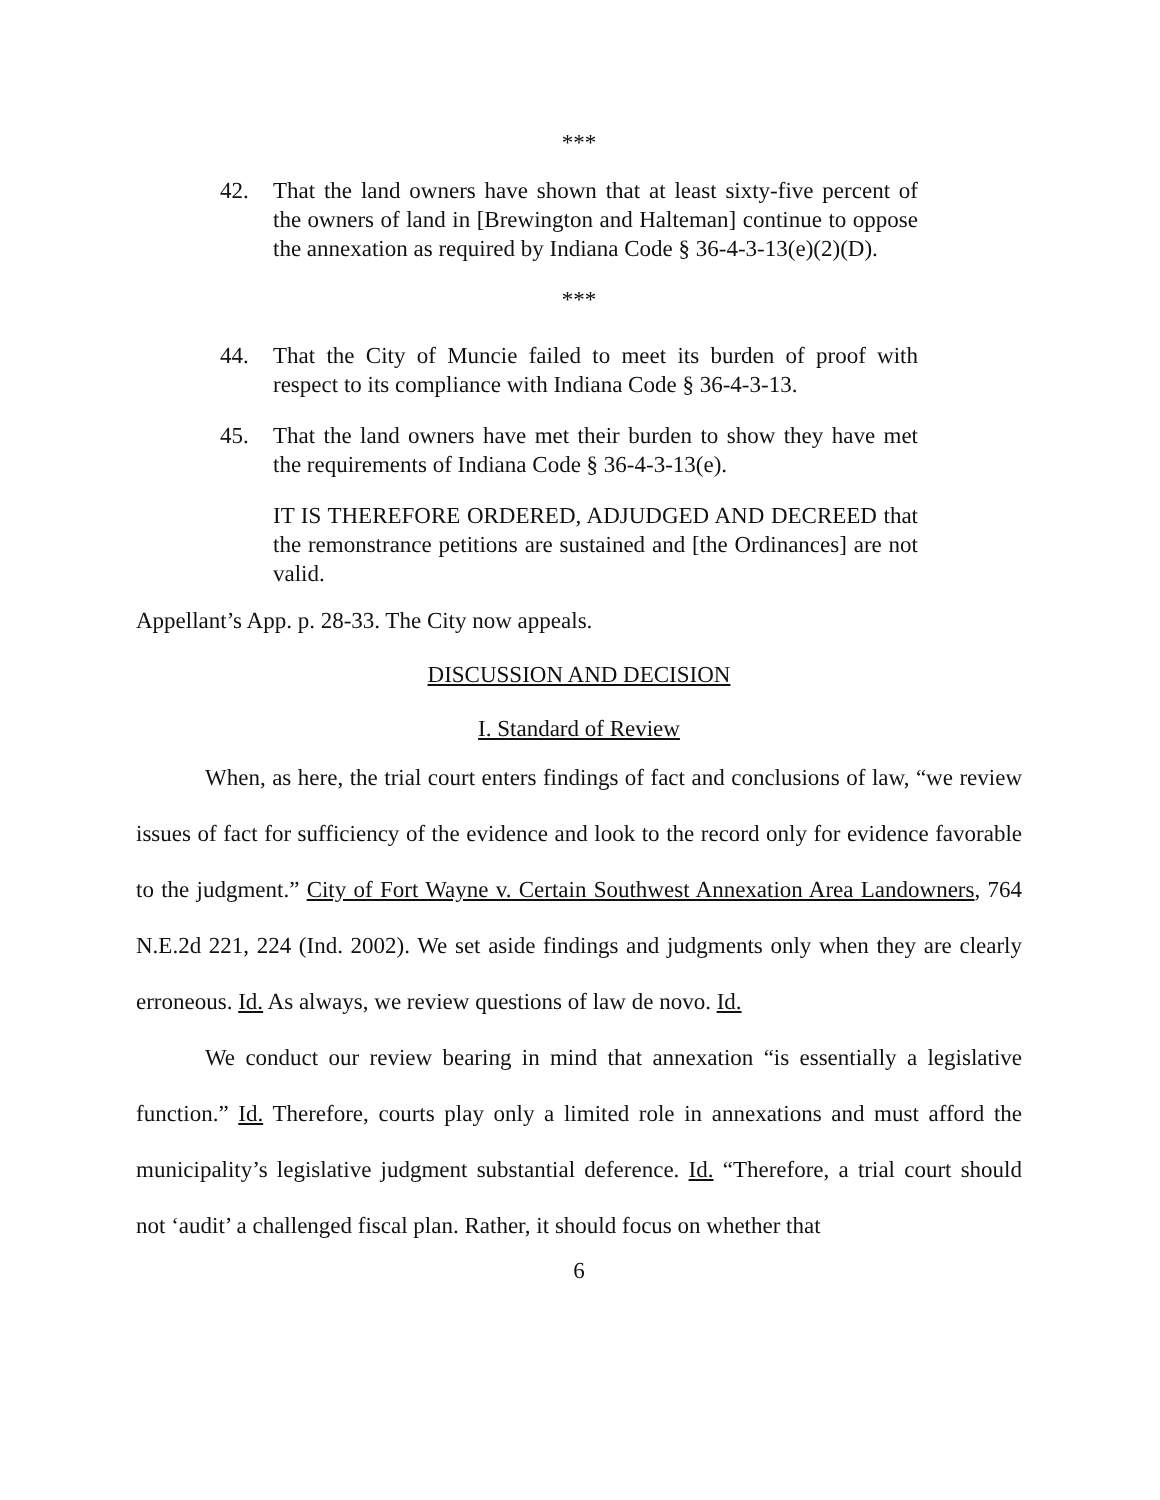***
42. That the land owners have shown that at least sixty-five percent of the owners of land in [Brewington and Halteman] continue to oppose the annexation as required by Indiana Code § 36-4-3-13(e)(2)(D).
***
44. That the City of Muncie failed to meet its burden of proof with respect to its compliance with Indiana Code § 36-4-3-13.
45. That the land owners have met their burden to show they have met the requirements of Indiana Code § 36-4-3-13(e).
IT IS THEREFORE ORDERED, ADJUDGED AND DECREED that the remonstrance petitions are sustained and [the Ordinances] are not valid.
Appellant’s App. p. 28-33. The City now appeals.
DISCUSSION AND DECISION
I. Standard of Review
When, as here, the trial court enters findings of fact and conclusions of law, “we review issues of fact for sufficiency of the evidence and look to the record only for evidence favorable to the judgment.” City of Fort Wayne v. Certain Southwest Annexation Area Landowners, 764 N.E.2d 221, 224 (Ind. 2002). We set aside findings and judgments only when they are clearly erroneous. Id. As always, we review questions of law de novo. Id.
We conduct our review bearing in mind that annexation “is essentially a legislative function.” Id. Therefore, courts play only a limited role in annexations and must afford the municipality’s legislative judgment substantial deference. Id. “Therefore, a trial court should not ‘audit’ a challenged fiscal plan. Rather, it should focus on whether that
6